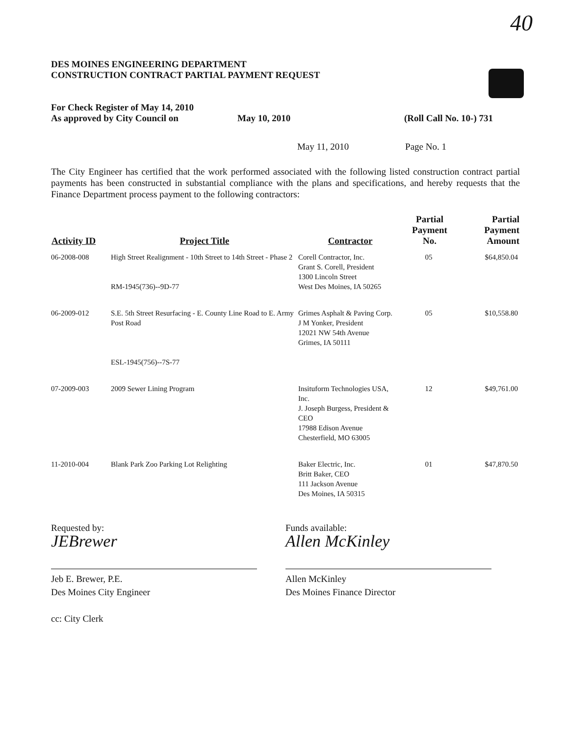40
DES MOINES ENGINEERING DEPARTMENT
CONSTRUCTION CONTRACT PARTIAL PAYMENT REQUEST
For Check Register of May 14, 2010
As approved by City Council on
May 10, 2010 (Roll Call No. 10-) 731
May 11, 2010 Page No. 1
The City Engineer has certified that the work performed associated with the following listed construction contract partial payments has been constructed in substantial compliance with the plans and specifications, and hereby requests that the Finance Department process payment to the following contractors:
| Activity ID | Project Title | Contractor | Partial Payment No. | Partial Payment Amount |
| --- | --- | --- | --- | --- |
| 06-2008-008 | High Street Realignment - 10th Street to 14th Street - Phase 2 RM-1945(736)--9D-77 | Corell Contractor, Inc. Grant S. Corell, President 1300 Lincoln Street West Des Moines, IA 50265 | 05 | $64,850.04 |
| 06-2009-012 | S.E. 5th Street Resurfacing - E. County Line Road to E. Army Post Road ESL-1945(756)--7S-77 | Grimes Asphalt & Paving Corp. J M Yonker, President 12021 NW 54th Avenue Grimes, IA 50111 | 05 | $10,558.80 |
| 07-2009-003 | 2009 Sewer Lining Program | Insituform Technologies USA, Inc. J. Joseph Burgess, President & CEO 17988 Edison Avenue Chesterfield, MO 63005 | 12 | $49,761.00 |
| 11-2010-004 | Blank Park Zoo Parking Lot Relighting | Baker Electric, Inc. Britt Baker, CEO 111 Jackson Avenue Des Moines, IA 50315 | 01 | $47,870.50 |
Requested by:
JEBrewer
Jeb E. Brewer, P.E.
Des Moines City Engineer
cc: City Clerk
Funds available:
Allen McKinley
Allen McKinley
Des Moines Finance Director